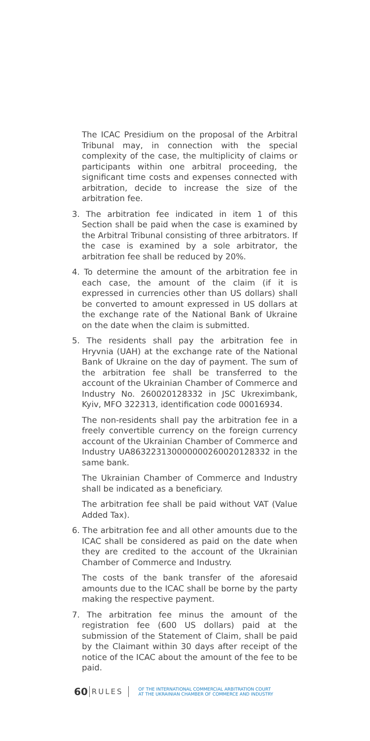The ICAC Presidium on the proposal of the Arbitral Tribunal may, in connection with the special complexity of the case, the multiplicity of claims or participants within one arbitral proceeding, the significant time costs and expenses connected with arbitration, decide to increase the size of the arbitration fee.
3. The arbitration fee indicated in item 1 of this Section shall be paid when the case is examined by the Arbitral Tribunal consisting of three arbitrators. If the case is examined by a sole arbitrator, the arbitration fee shall be reduced by 20%.
4. To determine the amount of the arbitration fee in each case, the amount of the claim (if it is expressed in currencies other than US dollars) shall be converted to amount expressed in US dollars at the exchange rate of the National Bank of Ukraine on the date when the claim is submitted.
5. The residents shall pay the arbitration fee in Hryvnia (UAH) at the exchange rate of the National Bank of Ukraine on the day of payment. The sum of the arbitration fee shall be transferred to the account of the Ukrainian Chamber of Commerce and Industry No. 260020128332 in JSC Ukreximbank, Kyiv, MFO 322313, identification code 00016934.
The non-residents shall pay the arbitration fee in a freely convertible currency on the foreign currency account of the Ukrainian Chamber of Commerce and Industry UA863223130000000260020128332 in the same bank.
The Ukrainian Chamber of Commerce and Industry shall be indicated as a beneficiary.
The arbitration fee shall be paid without VAT (Value Added Tax).
6. The arbitration fee and all other amounts due to the ICAC shall be considered as paid on the date when they are credited to the account of the Ukrainian Chamber of Commerce and Industry.
The costs of the bank transfer of the aforesaid amounts due to the ICAC shall be borne by the party making the respective payment.
7. The arbitration fee minus the amount of the registration fee (600 US dollars) paid at the submission of the Statement of Claim, shall be paid by the Claimant within 30 days after receipt of the notice of the ICAC about the amount of the fee to be paid.
60 RULES OF THE INTERNATIONAL COMMERCIAL ARBITRATION COURT
AT THE UKRAINIAN CHAMBER OF COMMERCE AND INDUSTRY